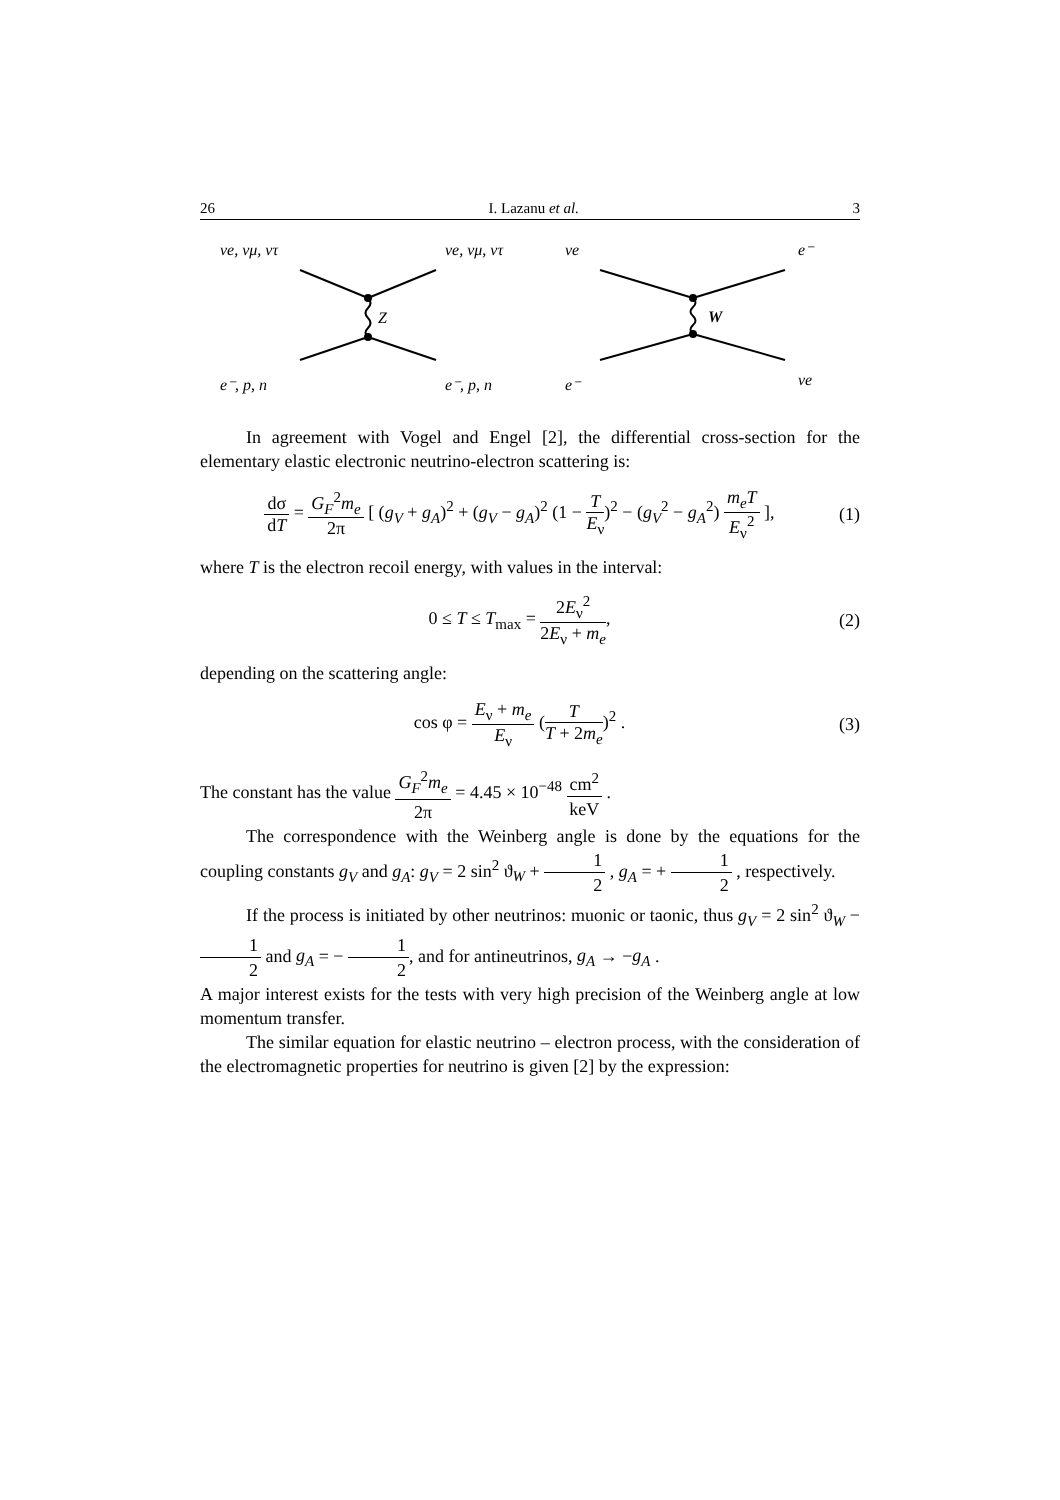26 I. Lazanu et al. 3
νe, νμ, ντ
νe, νμ, ντ
Z
e⁻, p, n
e⁻, p, n
νe
e⁻
W
e⁻
νe
In agreement with Vogel and Engel [2], the differential cross-section for the elementary elastic electronic neutrino-electron scattering is:
dσ dT = G<sub>F</sub><sup>2</sup>m<sub>e</sub> 2π [ (g<sub>V</sub> + g<sub>A</sub>)<sup>2</sup> + (g<sub>V</sub> − g<sub>A</sub>)<sup>2</sup> (1 − T E<sub>ν</sub>)<sup>2</sup> − (g<sub>V</sub><sup>2</sup> − g<sub>A</sub><sup>2</sup>) m<sub>e</sub>T E<sub>ν</sub><sup>2</sup> ],
(1)
where T is the electron recoil energy, with values in the interval:
0 ≤ T ≤ T<sub>max</sub> = 2E<sub>ν</sub><sup>2</sup> 2E<sub>ν</sub> + m<sub>e</sub>, (2)
depending on the scattering angle:
cos φ = E<sub>ν</sub> + m<sub>e</sub> E<sub>ν</sub> (T T + 2m<sub>e</sub>)<sup>2</sup> .
(3)
The constant has the value G<sub>F</sub><sup>2</sup>m<sub>e</sub> 2π = 4.45 × 10<sup>−48</sup> cm<sup>2</sup> keV .
The correspondence with the Weinberg angle is done by the equations for the coupling constants g<sub>V</sub> and g<sub>A</sub>: g<sub>V</sub> = 2 sin<sup>2</sup> ϑ<sub>W</sub> + 1 2 , g<sub>A</sub> = + 1 2 , respectively.
If the process is initiated by other neutrinos: muonic or taonic, thus g<sub>V</sub> = 2 sin<sup>2</sup> ϑ<sub>W</sub> − 1 2 and g<sub>A</sub> = − 1 2, and for antineutrinos, g<sub>A</sub> → −g<sub>A</sub> .
A major interest exists for the tests with very high precision of the Weinberg angle at low momentum transfer.
The similar equation for elastic neutrino – electron process, with the consideration of the electromagnetic properties for neutrino is given [2] by the expression: